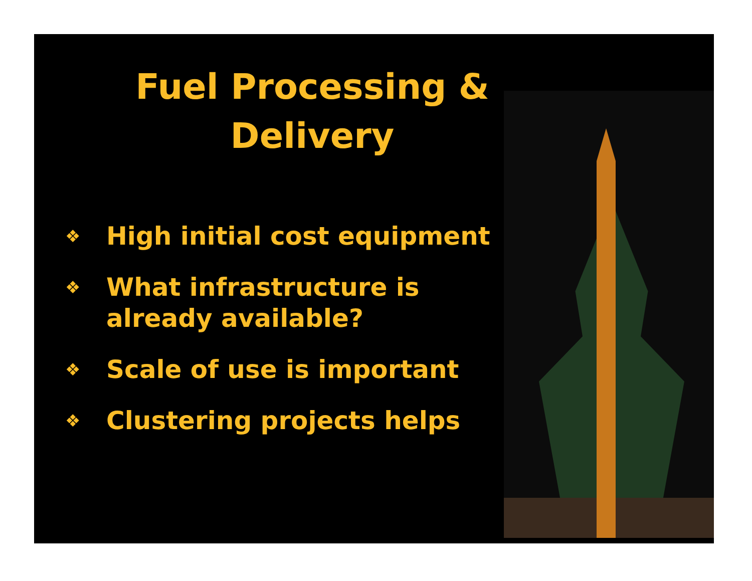Fuel Processing &
Delivery
❖ High initial cost equipment
❖ What infrastructure is already available?
❖ Scale of use is important
❖ Clustering projects helps